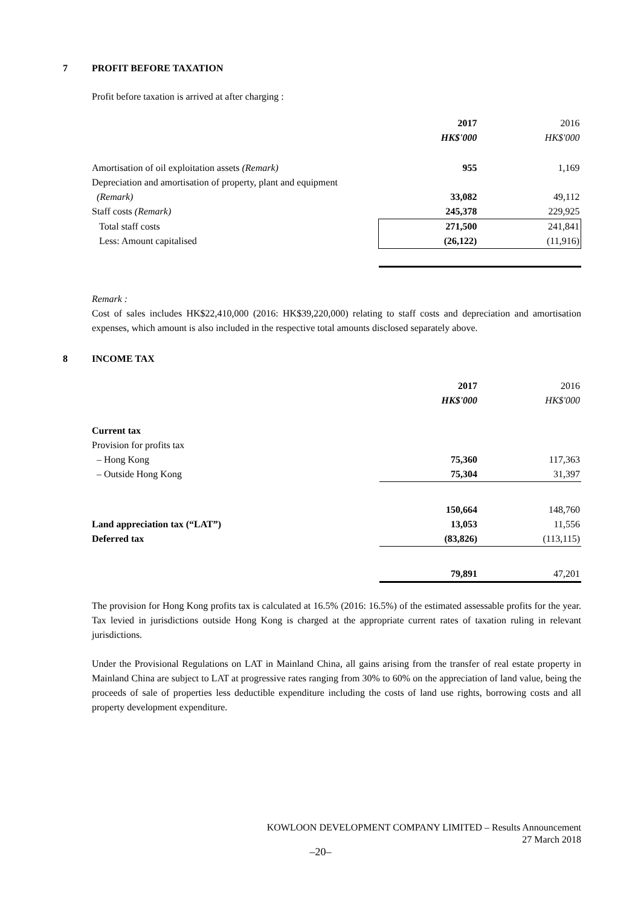7 PROFIT BEFORE TAXATION
Profit before taxation is arrived at after charging :
| | 2017 | 2016 |
| | HK$'000 | HK$'000 |
| Amortisation of oil exploitation assets (Remark) | 955 | 1,169 |
| Depreciation and amortisation of property, plant and equipment | | |
| (Remark) | 33,082 | 49,112 |
| Staff costs (Remark) | 245,378 | 229,925 |
| Total staff costs | 271,500 | 241,841 |
| Less: Amount capitalised | (26,122) | (11,916) |
Remark :
Cost of sales includes HK$22,410,000 (2016: HK$39,220,000) relating to staff costs and depreciation and amortisation expenses, which amount is also included in the respective total amounts disclosed separately above.
8 INCOME TAX
| | 2017 | 2016 |
| | HK$'000 | HK$'000 |
| Current tax | | |
| Provision for profits tax | | |
| – Hong Kong | 75,360 | 117,363 |
| – Outside Hong Kong | 75,304 | 31,397 |
| | 150,664 | 148,760 |
| Land appreciation tax (“LAT”) | 13,053 | 11,556 |
| Deferred tax | (83,826) | (113,115) |
| | 79,891 | 47,201 |
The provision for Hong Kong profits tax is calculated at 16.5% (2016: 16.5%) of the estimated assessable profits for the year. Tax levied in jurisdictions outside Hong Kong is charged at the appropriate current rates of taxation ruling in relevant jurisdictions.
Under the Provisional Regulations on LAT in Mainland China, all gains arising from the transfer of real estate property in Mainland China are subject to LAT at progressive rates ranging from 30% to 60% on the appreciation of land value, being the proceeds of sale of properties less deductible expenditure including the costs of land use rights, borrowing costs and all property development expenditure.
KOWLOON DEVELOPMENT COMPANY LIMITED – Results Announcement
27 March 2018
–20–